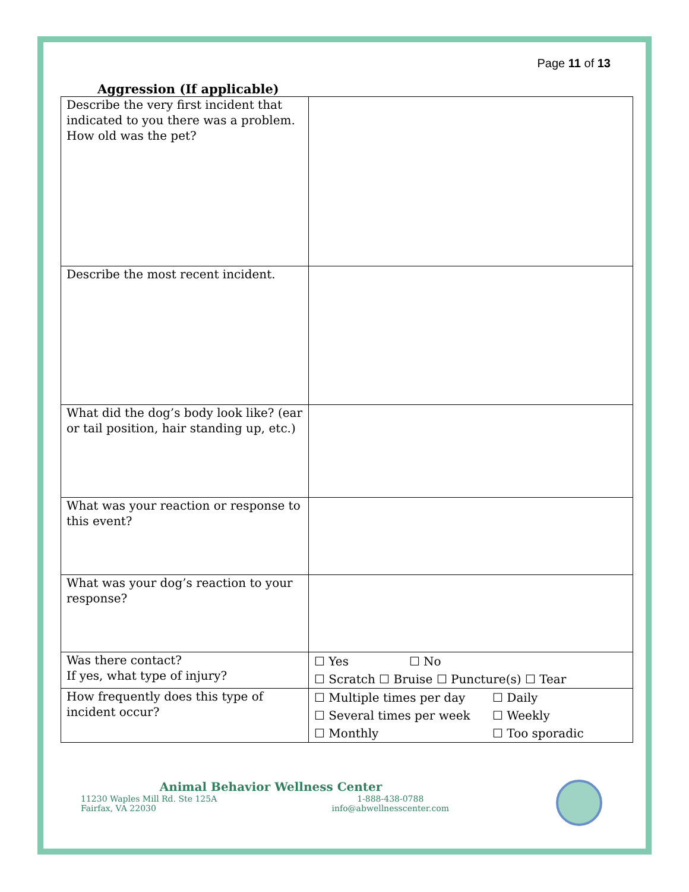Page 11 of 13
Aggression (If applicable)
| Describe the very first incident that indicated to you there was a problem. How old was the pet? | |
| Describe the most recent incident. | |
| What did the dog’s body look like? (ear or tail position, hair standing up, etc.) | |
| What was your reaction or response to this event? | |
| What was your dog’s reaction to your response? | |
| Was there contact? If yes, what type of injury? | ☐ Yes ☐ No ☐ Scratch ☐ Bruise ☐ Puncture(s) ☐ Tear |
| How frequently does this type of incident occur? | ☐ Multiple times per day ☐ Daily ☐ Several times per week ☐ Weekly ☐ Monthly ☐ Too sporadic |
Animal Behavior Wellness Center
11230 Waples Mill Rd. Ste 125A
Fairfax, VA 22030
1-888-438-0788
info@abwellnesscenter.com